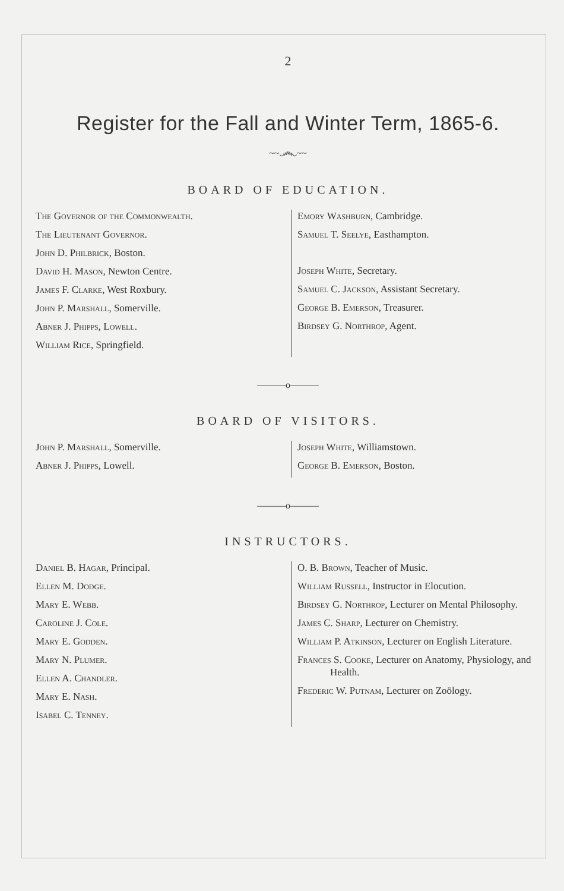2
Register for the Fall and Winter Term, 1865-6.
~~෴~~
BOARD OF EDUCATION.
The Governor of the Commonwealth.
The Lieutenant Governor.
John D. Philbrick, Boston.
David H. Mason, Newton Centre.
James F. Clarke, West Roxbury.
John P. Marshall, Somerville.
Abner J. Phipps, Lowell.
William Rice, Springfield.
Emory Washburn, Cambridge.
Samuel T. Seelye, Easthampton.
Joseph White, Secretary.
Samuel C. Jackson, Assistant Secretary.
George B. Emerson, Treasurer.
Birdsey G. Northrop, Agent.
———o———
BOARD OF VISITORS.
John P. Marshall, Somerville.
Abner J. Phipps, Lowell.
Joseph White, Williamstown.
George B. Emerson, Boston.
———o———
INSTRUCTORS.
Daniel B. Hagar, Principal.
Ellen M. Dodge.
Mary E. Webb.
Caroline J. Cole.
Mary E. Godden.
Mary N. Plumer.
Ellen A. Chandler.
Mary E. Nash.
Isabel C. Tenney.
O. B. Brown, Teacher of Music.
William Russell, Instructor in Elocution.
Birdsey G. Northrop, Lecturer on Mental Philosophy.
James C. Sharp, Lecturer on Chemistry.
William P. Atkinson, Lecturer on English Literature.
Frances S. Cooke, Lecturer on Anatomy, Physiology, and Health.
Frederic W. Putnam, Lecturer on Zoölogy.